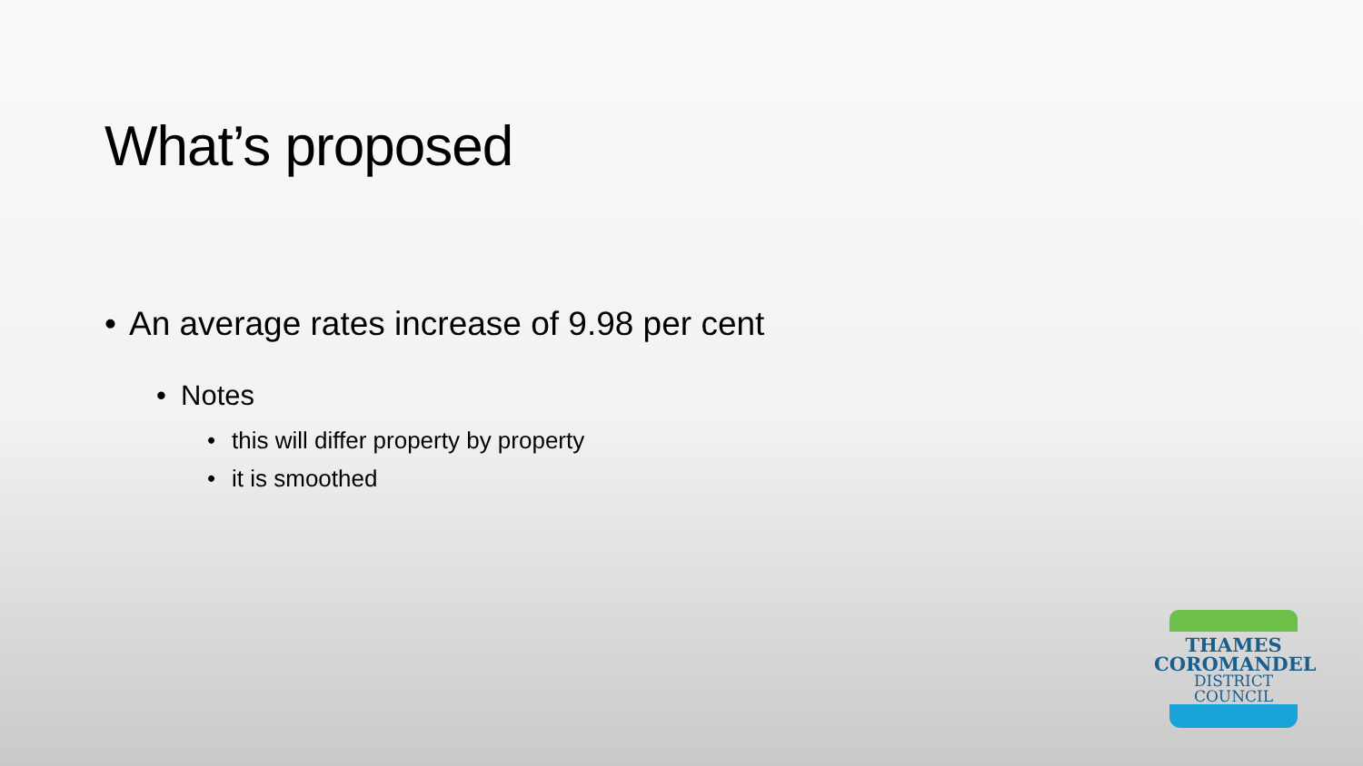What’s proposed
• An average rates increase of 9.98 per cent
• Notes
• this will differ property by property
• it is smoothed
THAMES
COROMANDEL
DISTRICT COUNCIL